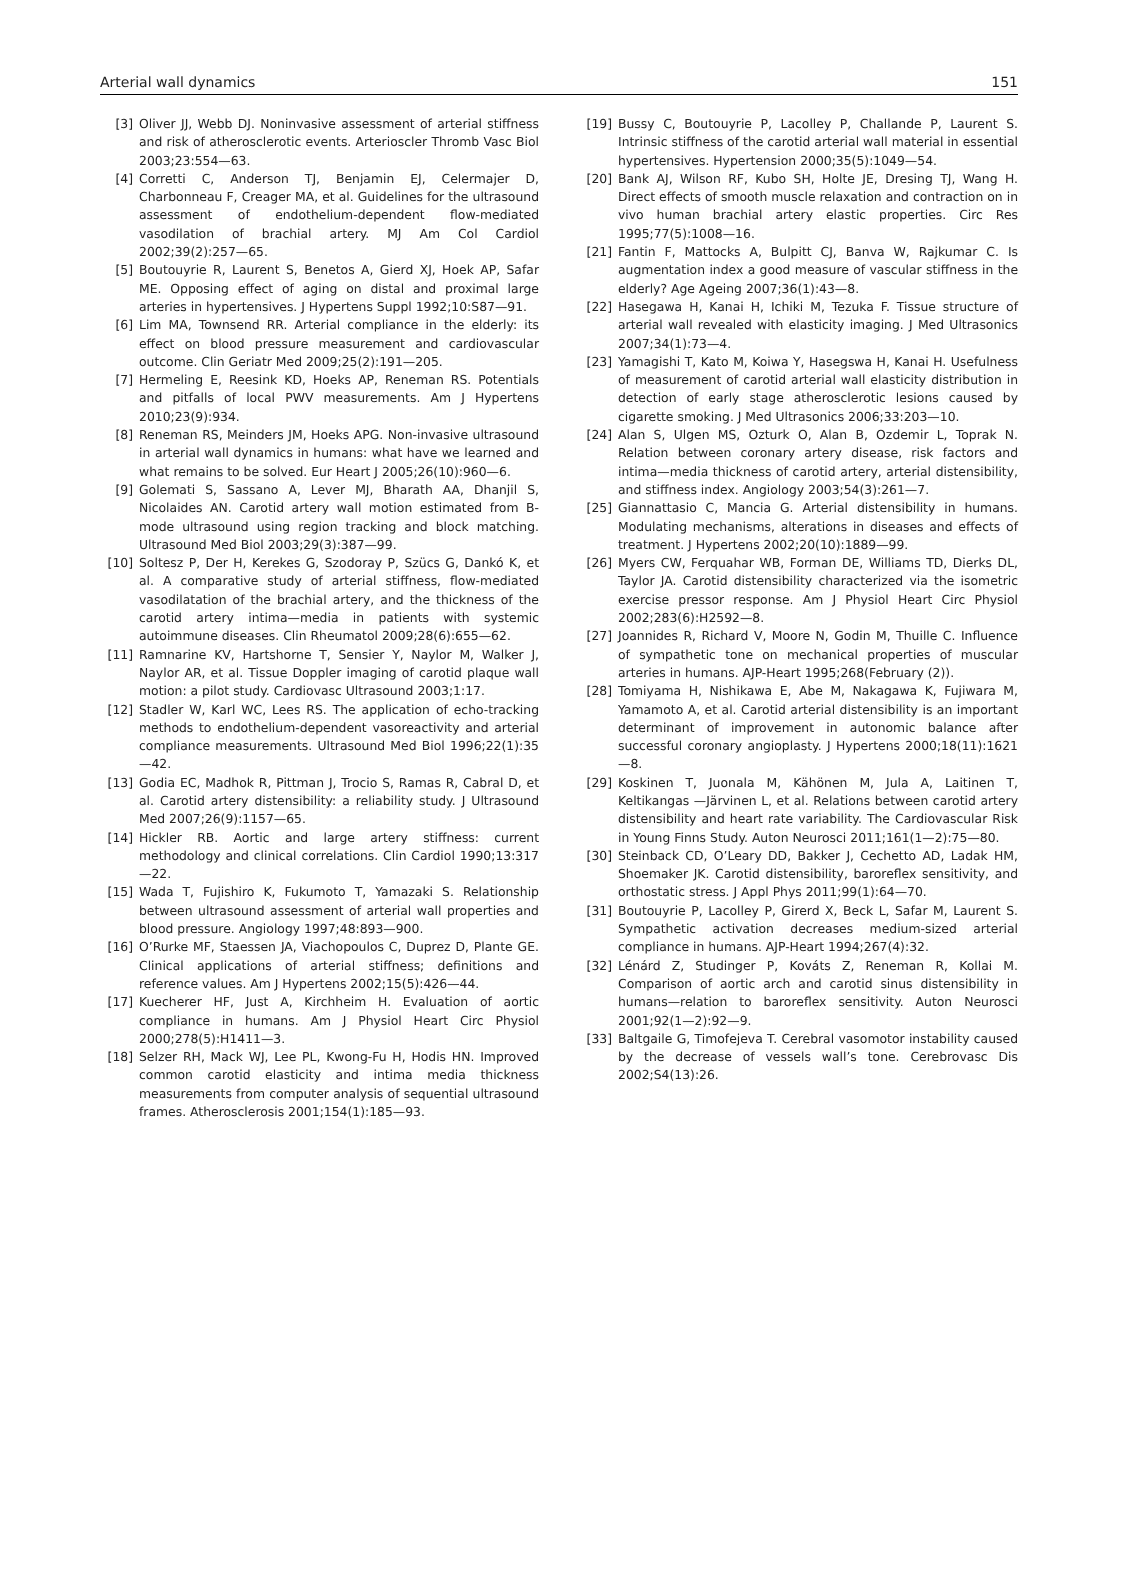Arterial wall dynamics 151
[3] Oliver JJ, Webb DJ. Noninvasive assessment of arterial stiffness and risk of atherosclerotic events. Arterioscler Thromb Vasc Biol 2003;23:554—63.
[4] Corretti C, Anderson TJ, Benjamin EJ, Celermajer D, Charbonneau F, Creager MA, et al. Guidelines for the ultrasound assessment of endothelium-dependent flow-mediated vasodilation of brachial artery. MJ Am Col Cardiol 2002;39(2):257—65.
[5] Boutouyrie R, Laurent S, Benetos A, Gierd XJ, Hoek AP, Safar ME. Opposing effect of aging on distal and proximal large arteries in hypertensives. J Hypertens Suppl 1992;10:S87—91.
[6] Lim MA, Townsend RR. Arterial compliance in the elderly: its effect on blood pressure measurement and cardiovascular outcome. Clin Geriatr Med 2009;25(2):191—205.
[7] Hermeling E, Reesink KD, Hoeks AP, Reneman RS. Potentials and pitfalls of local PWV measurements. Am J Hypertens 2010;23(9):934.
[8] Reneman RS, Meinders JM, Hoeks APG. Non-invasive ultrasound in arterial wall dynamics in humans: what have we learned and what remains to be solved. Eur Heart J 2005;26(10):960—6.
[9] Golemati S, Sassano A, Lever MJ, Bharath AA, Dhanjil S, Nicolaides AN. Carotid artery wall motion estimated from B-mode ultrasound using region tracking and block matching. Ultrasound Med Biol 2003;29(3):387—99.
[10] Soltesz P, Der H, Kerekes G, Szodoray P, Szücs G, Dankó K, et al. A comparative study of arterial stiffness, flow-mediated vasodilatation of the brachial artery, and the thickness of the carotid artery intima—media in patients with systemic autoimmune diseases. Clin Rheumatol 2009;28(6):655—62.
[11] Ramnarine KV, Hartshorne T, Sensier Y, Naylor M, Walker J, Naylor AR, et al. Tissue Doppler imaging of carotid plaque wall motion: a pilot study. Cardiovasc Ultrasound 2003;1:17.
[12] Stadler W, Karl WC, Lees RS. The application of echo-tracking methods to endothelium-dependent vasoreactivity and arterial compliance measurements. Ultrasound Med Biol 1996;22(1):35—42.
[13] Godia EC, Madhok R, Pittman J, Trocio S, Ramas R, Cabral D, et al. Carotid artery distensibility: a reliability study. J Ultrasound Med 2007;26(9):1157—65.
[14] Hickler RB. Aortic and large artery stiffness: current methodology and clinical correlations. Clin Cardiol 1990;13:317—22.
[15] Wada T, Fujishiro K, Fukumoto T, Yamazaki S. Relationship between ultrasound assessment of arterial wall properties and blood pressure. Angiology 1997;48:893—900.
[16] O’Rurke MF, Staessen JA, Viachopoulos C, Duprez D, Plante GE. Clinical applications of arterial stiffness; definitions and reference values. Am J Hypertens 2002;15(5):426—44.
[17] Kuecherer HF, Just A, Kirchheim H. Evaluation of aortic compliance in humans. Am J Physiol Heart Circ Physiol 2000;278(5):H1411—3.
[18] Selzer RH, Mack WJ, Lee PL, Kwong-Fu H, Hodis HN. Improved common carotid elasticity and intima media thickness measurements from computer analysis of sequential ultrasound frames. Atherosclerosis 2001;154(1):185—93.
[19] Bussy C, Boutouyrie P, Lacolley P, Challande P, Laurent S. Intrinsic stiffness of the carotid arterial wall material in essential hypertensives. Hypertension 2000;35(5):1049—54.
[20] Bank AJ, Wilson RF, Kubo SH, Holte JE, Dresing TJ, Wang H. Direct effects of smooth muscle relaxation and contraction on in vivo human brachial artery elastic properties. Circ Res 1995;77(5):1008—16.
[21] Fantin F, Mattocks A, Bulpitt CJ, Banva W, Rajkumar C. Is augmentation index a good measure of vascular stiffness in the elderly? Age Ageing 2007;36(1):43—8.
[22] Hasegawa H, Kanai H, Ichiki M, Tezuka F. Tissue structure of arterial wall revealed with elasticity imaging. J Med Ultrasonics 2007;34(1):73—4.
[23] Yamagishi T, Kato M, Koiwa Y, Hasegswa H, Kanai H. Usefulness of measurement of carotid arterial wall elasticity distribution in detection of early stage atherosclerotic lesions caused by cigarette smoking. J Med Ultrasonics 2006;33:203—10.
[24] Alan S, Ulgen MS, Ozturk O, Alan B, Ozdemir L, Toprak N. Relation between coronary artery disease, risk factors and intima—media thickness of carotid artery, arterial distensibility, and stiffness index. Angiology 2003;54(3):261—7.
[25] Giannattasio C, Mancia G. Arterial distensibility in humans. Modulating mechanisms, alterations in diseases and effects of treatment. J Hypertens 2002;20(10):1889—99.
[26] Myers CW, Ferquahar WB, Forman DE, Williams TD, Dierks DL, Taylor JA. Carotid distensibility characterized via the isometric exercise pressor response. Am J Physiol Heart Circ Physiol 2002;283(6):H2592—8.
[27] Joannides R, Richard V, Moore N, Godin M, Thuille C. Influence of sympathetic tone on mechanical properties of muscular arteries in humans. AJP-Heart 1995;268(February (2)).
[28] Tomiyama H, Nishikawa E, Abe M, Nakagawa K, Fujiwara M, Yamamoto A, et al. Carotid arterial distensibility is an important determinant of improvement in autonomic balance after successful coronary angioplasty. J Hypertens 2000;18(11):1621—8.
[29] Koskinen T, Juonala M, Kähönen M, Jula A, Laitinen T, Keltikangas —Järvinen L, et al. Relations between carotid artery distensibility and heart rate variability. The Cardiovascular Risk in Young Finns Study. Auton Neurosci 2011;161(1—2):75—80.
[30] Steinback CD, O’Leary DD, Bakker J, Cechetto AD, Ladak HM, Shoemaker JK. Carotid distensibility, baroreflex sensitivity, and orthostatic stress. J Appl Phys 2011;99(1):64—70.
[31] Boutouyrie P, Lacolley P, Girerd X, Beck L, Safar M, Laurent S. Sympathetic activation decreases medium-sized arterial compliance in humans. AJP-Heart 1994;267(4):32.
[32] Lénárd Z, Studinger P, Kováts Z, Reneman R, Kollai M. Comparison of aortic arch and carotid sinus distensibility in humans—relation to baroreflex sensitivity. Auton Neurosci 2001;92(1—2):92—9.
[33] Baltgaile G, Timofejeva T. Cerebral vasomotor instability caused by the decrease of vessels wall’s tone. Cerebrovasc Dis 2002;S4(13):26.